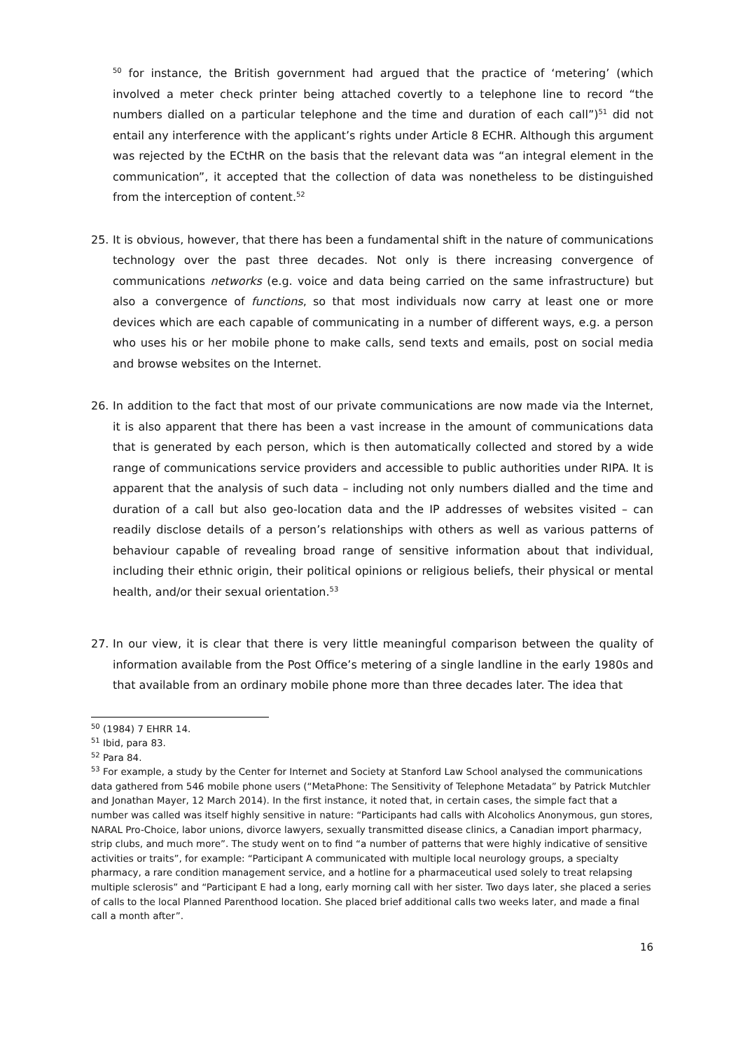<sup>50</sup> for instance, the British government had argued that the practice of ‘metering’ (which involved a meter check printer being attached covertly to a telephone line to record “the numbers dialled on a particular telephone and the time and duration of each call”)<sup>51</sup> did not entail any interference with the applicant’s rights under Article 8 ECHR. Although this argument was rejected by the ECtHR on the basis that the relevant data was “an integral element in the communication”, it accepted that the collection of data was nonetheless to be distinguished from the interception of content.<sup>52</sup>
25. It is obvious, however, that there has been a fundamental shift in the nature of communications technology over the past three decades. Not only is there increasing convergence of communications networks (e.g. voice and data being carried on the same infrastructure) but also a convergence of functions, so that most individuals now carry at least one or more devices which are each capable of communicating in a number of different ways, e.g. a person who uses his or her mobile phone to make calls, send texts and emails, post on social media and browse websites on the Internet.
26. In addition to the fact that most of our private communications are now made via the Internet, it is also apparent that there has been a vast increase in the amount of communications data that is generated by each person, which is then automatically collected and stored by a wide range of communications service providers and accessible to public authorities under RIPA. It is apparent that the analysis of such data – including not only numbers dialled and the time and duration of a call but also geo-location data and the IP addresses of websites visited – can readily disclose details of a person’s relationships with others as well as various patterns of behaviour capable of revealing broad range of sensitive information about that individual, including their ethnic origin, their political opinions or religious beliefs, their physical or mental health, and/or their sexual orientation.<sup>53</sup>
27. In our view, it is clear that there is very little meaningful comparison between the quality of information available from the Post Office’s metering of a single landline in the early 1980s and that available from an ordinary mobile phone more than three decades later. The idea that
<sup>50</sup> (1984) 7 EHRR 14.
<sup>51</sup> Ibid, para 83.
<sup>52</sup> Para 84.
<sup>53</sup> For example, a study by the Center for Internet and Society at Stanford Law School analysed the communications data gathered from 546 mobile phone users (“MetaPhone: The Sensitivity of Telephone Metadata” by Patrick Mutchler and Jonathan Mayer, 12 March 2014). In the first instance, it noted that, in certain cases, the simple fact that a number was called was itself highly sensitive in nature: “Participants had calls with Alcoholics Anonymous, gun stores, NARAL Pro-Choice, labor unions, divorce lawyers, sexually transmitted disease clinics, a Canadian import pharmacy, strip clubs, and much more”. The study went on to find “a number of patterns that were highly indicative of sensitive activities or traits”, for example: “Participant A communicated with multiple local neurology groups, a specialty pharmacy, a rare condition management service, and a hotline for a pharmaceutical used solely to treat relapsing multiple sclerosis” and “Participant E had a long, early morning call with her sister. Two days later, she placed a series of calls to the local Planned Parenthood location. She placed brief additional calls two weeks later, and made a final call a month after”.
16